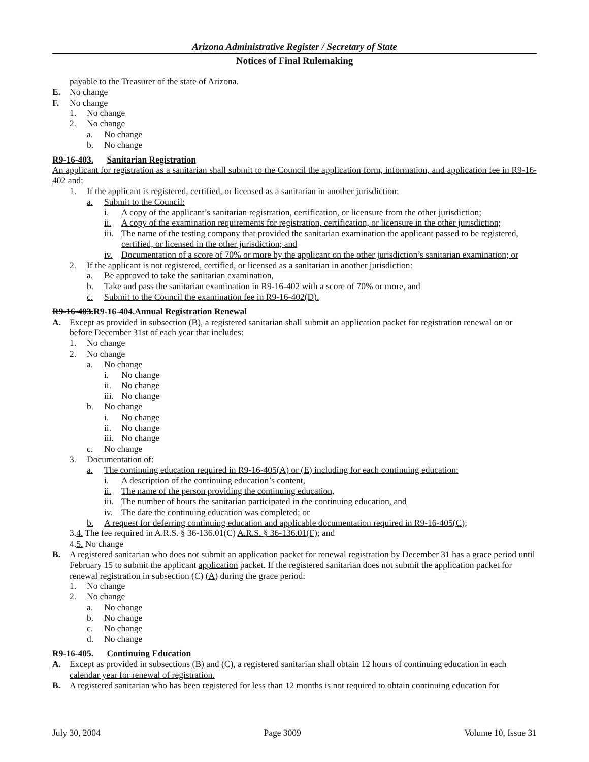Arizona Administrative Register / Secretary of State
Notices of Final Rulemaking
payable to the Treasurer of the state of Arizona.
E. No change
F. No change
1. No change
2. No change
a. No change
b. No change
R9-16-403. Sanitarian Registration
An applicant for registration as a sanitarian shall submit to the Council the application form, information, and application fee in R9-16-402 and:
1. If the applicant is registered, certified, or licensed as a sanitarian in another jurisdiction:
a. Submit to the Council:
i. A copy of the applicant’s sanitarian registration, certification, or licensure from the other jurisdiction;
ii. A copy of the examination requirements for registration, certification, or licensure in the other jurisdiction;
iii.
The name of the testing company that provided the sanitarian examination the applicant passed to be registered, certified, or licensed in the other jurisdiction; and
iv. Documentation of a score of 70% or more by the applicant on the other jurisdiction’s sanitarian examination; or
2. If the applicant is not registered, certified, or licensed as a sanitarian in another jurisdiction:
a. Be approved to take the sanitarian examination,
b. Take and pass the sanitarian examination in R9-16-402 with a score of 70% or more, and
c. Submit to the Council the examination fee in R9-16-402(D).
R9-16-403.R9-16-404. Annual Registration Renewal
A. Except as provided in subsection (B), a registered sanitarian shall submit an application packet for registration renewal on or before December 31st of each year that includes:
1. No change
2. No change
a. No change
i. No change
ii. No change
iii.
No change
b. No change
i. No change
ii. No change
iii.
No change
c. No change
3. Documentation of:
a. The continuing education required in R9-16-405(A) or (E) including for each continuing education:
i. A description of the continuing education’s content,
ii. The name of the person providing the continuing education,
iii.
The number of hours the sanitarian participated in the continuing education, and
iv. The date the continuing education was completed; or
b. A request for deferring continuing education and applicable documentation required in R9-16-405(C);
3.4. The fee required in A.R.S. § 36-136.01(C) A.R.S. § 36-136.01(F); and
4.5. No change
B. A registered sanitarian who does not submit an application packet for renewal registration by December 31 has a grace period until February 15 to submit the applicant application packet. If the registered sanitarian does not submit the application packet for renewal registration in subsection (C) (A) during the grace period:
1. No change
2. No change
a. No change
b. No change
c. No change
d. No change
R9-16-405. Continuing Education
A. Except as provided in subsections (B) and (C), a registered sanitarian shall obtain 12 hours of continuing education in each calendar year for renewal of registration.
B. A registered sanitarian who has been registered for less than 12 months is not required to obtain continuing education for
July 30, 2004 Page 3009 Volume 10, Issue 31